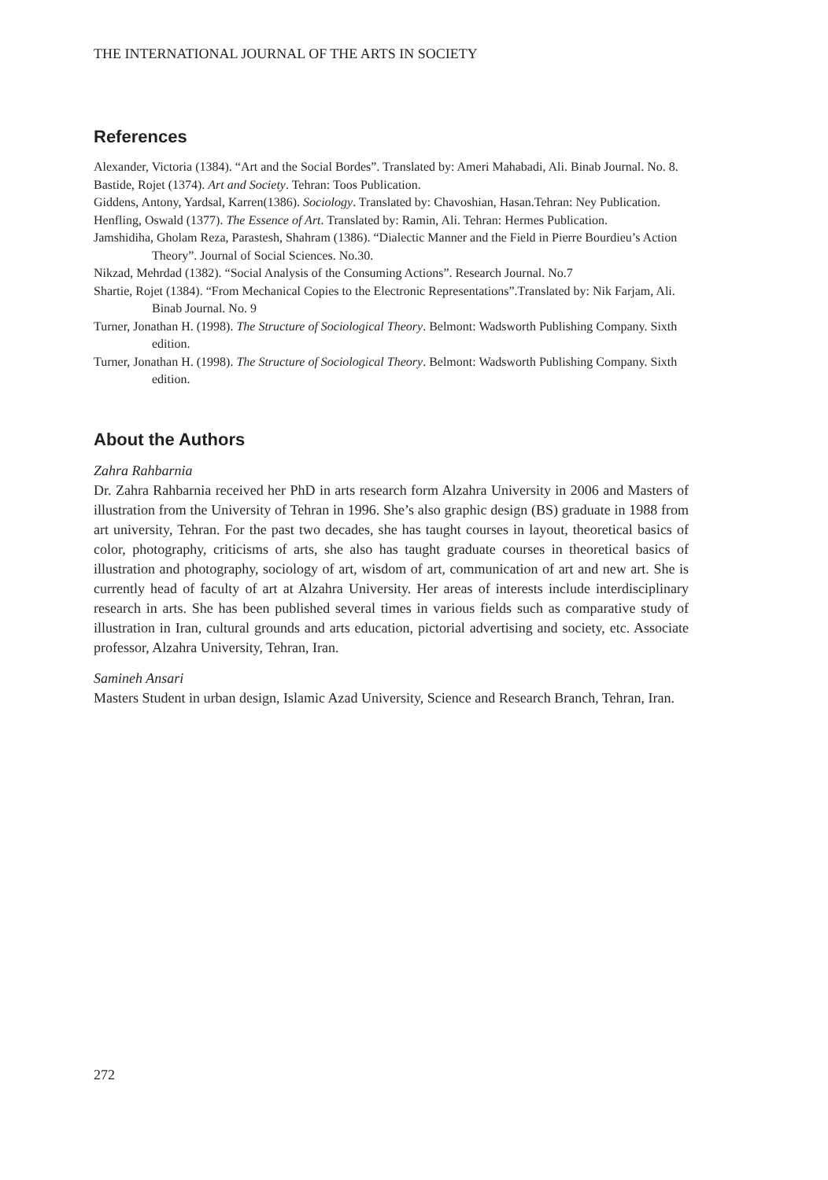THE INTERNATIONAL JOURNAL OF THE ARTS IN SOCIETY
References
Alexander, Victoria (1384). “Art and the Social Bordes”. Translated by: Ameri Mahabadi, Ali. Binab Journal. No. 8.
Bastide, Rojet (1374). Art and Society. Tehran: Toos Publication.
Giddens, Antony, Yardsal, Karren(1386). Sociology. Translated by: Chavoshian, Hasan.Tehran: Ney Publication.
Henfling, Oswald (1377). The Essence of Art. Translated by: Ramin, Ali. Tehran: Hermes Publication.
Jamshidiha, Gholam Reza, Parastesh, Shahram (1386). “Dialectic Manner and the Field in Pierre Bourdieu’s Action Theory”. Journal of Social Sciences. No.30.
Nikzad, Mehrdad (1382). “Social Analysis of the Consuming Actions”. Research Journal. No.7
Shartie, Rojet (1384). “From Mechanical Copies to the Electronic Representations”.Translated by: Nik Farjam, Ali. Binab Journal. No. 9
Turner, Jonathan H. (1998). The Structure of Sociological Theory. Belmont: Wadsworth Publishing Company. Sixth edition.
Turner, Jonathan H. (1998). The Structure of Sociological Theory. Belmont: Wadsworth Publishing Company. Sixth edition.
About the Authors
Zahra Rahbarnia
Dr. Zahra Rahbarnia received her PhD in arts research form Alzahra University in 2006 and Masters of illustration from the University of Tehran in 1996. She’s also graphic design (BS) graduate in 1988 from art university, Tehran. For the past two decades, she has taught courses in layout, theoretical basics of color, photography, criticisms of arts, she also has taught graduate courses in theoretical basics of illustration and photography, sociology of art, wisdom of art, communication of art and new art. She is currently head of faculty of art at Alzahra University. Her areas of interests include interdisciplinary research in arts. She has been published several times in various fields such as comparative study of illustration in Iran, cultural grounds and arts education, pictorial advertising and society, etc. Associate professor, Alzahra University, Tehran, Iran.
Samineh Ansari
Masters Student in urban design, Islamic Azad University, Science and Research Branch, Tehran, Iran.
272